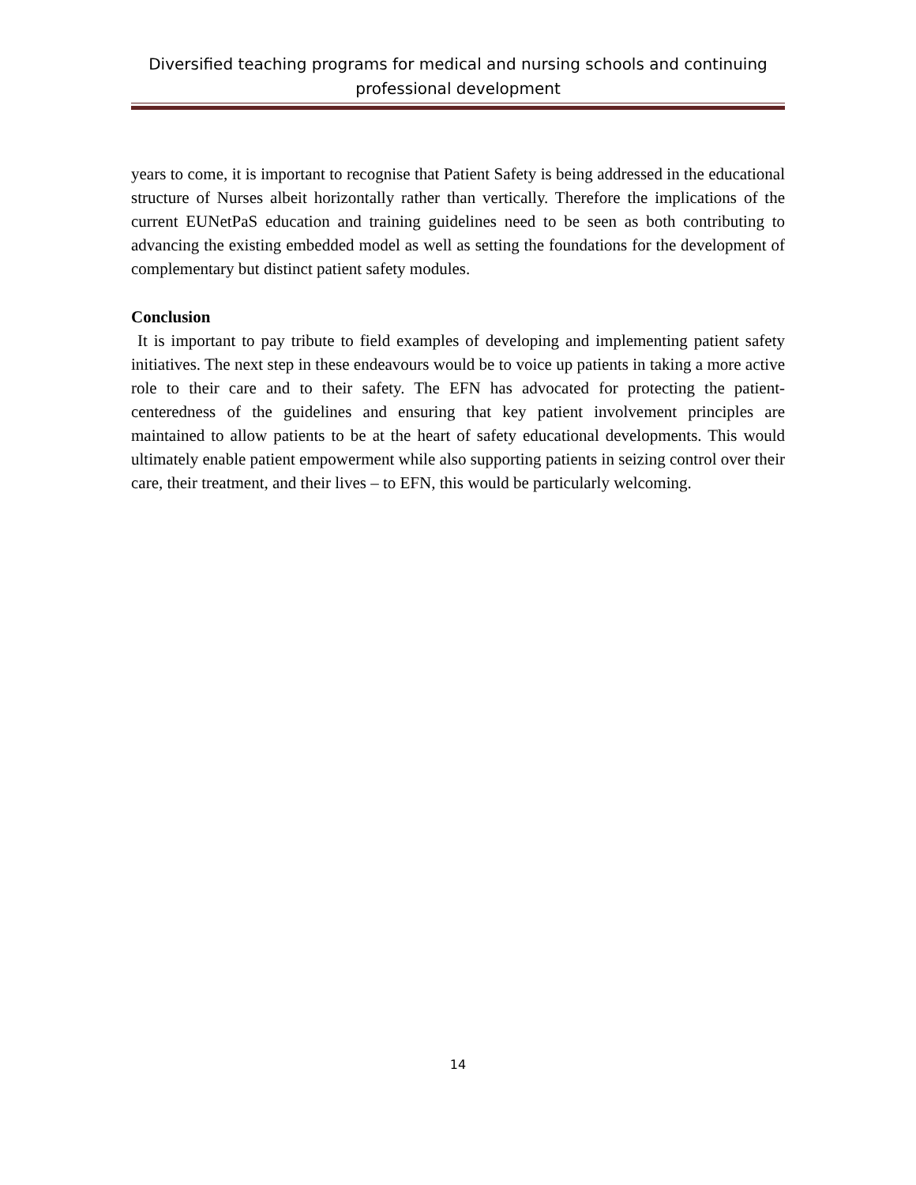Diversified teaching programs for medical and nursing schools and continuing professional development
years to come, it is important to recognise that Patient Safety is being addressed in the educational structure of Nurses albeit horizontally rather than vertically. Therefore the implications of the current EUNetPaS education and training guidelines need to be seen as both contributing to advancing the existing embedded model as well as setting the foundations for the development of complementary but distinct patient safety modules.
Conclusion
It is important to pay tribute to field examples of developing and implementing patient safety initiatives. The next step in these endeavours would be to voice up patients in taking a more active role to their care and to their safety. The EFN has advocated for protecting the patient-centeredness of the guidelines and ensuring that key patient involvement principles are maintained to allow patients to be at the heart of safety educational developments. This would ultimately enable patient empowerment while also supporting patients in seizing control over their care, their treatment, and their lives – to EFN, this would be particularly welcoming.
14